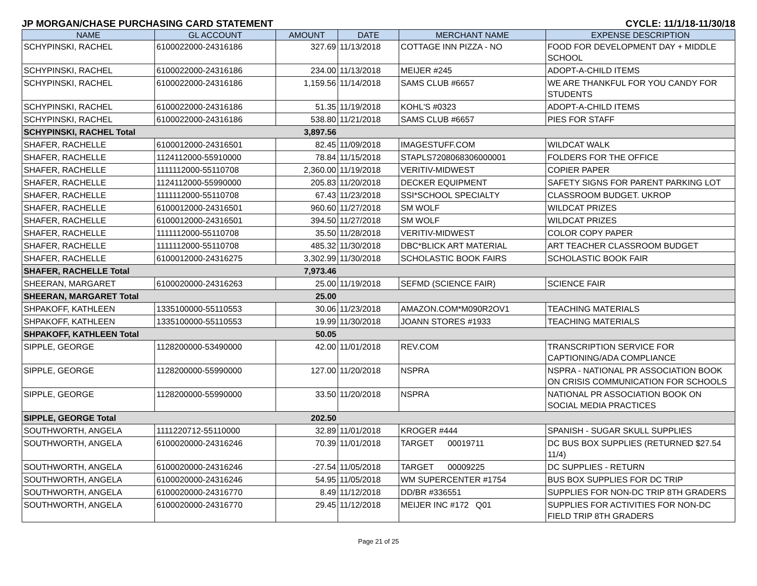JP MORGAN/CHASE PURCHASING CARD STATEMENT CYCLE: 11/1/18-11/30/18
| NAME | GL ACCOUNT | AMOUNT | DATE | MERCHANT NAME | EXPENSE DESCRIPTION |
| --- | --- | --- | --- | --- | --- |
| SCHYPINSKI, RACHEL | 6100022000-24316186 | 327.69 | 11/13/2018 | COTTAGE INN PIZZA - NO | FOOD FOR DEVELOPMENT DAY + MIDDLE SCHOOL |
| SCHYPINSKI, RACHEL | 6100022000-24316186 | 234.00 | 11/13/2018 | MEIJER #245 | ADOPT-A-CHILD ITEMS |
| SCHYPINSKI, RACHEL | 6100022000-24316186 | 1,159.56 | 11/14/2018 | SAMS CLUB #6657 | WE ARE THANKFUL FOR YOU CANDY FOR STUDENTS |
| SCHYPINSKI, RACHEL | 6100022000-24316186 | 51.35 | 11/19/2018 | KOHL'S #0323 | ADOPT-A-CHILD ITEMS |
| SCHYPINSKI, RACHEL | 6100022000-24316186 | 538.80 | 11/21/2018 | SAMS CLUB #6657 | PIES FOR STAFF |
| SCHYPINSKI, RACHEL Total | | 3,897.56 | | | |
| SHAFER, RACHELLE | 6100012000-24316501 | 82.45 | 11/09/2018 | IMAGESTUFF.COM | WILDCAT WALK |
| SHAFER, RACHELLE | 1124112000-55910000 | 78.84 | 11/15/2018 | STAPLS7208068306000001 | FOLDERS FOR THE OFFICE |
| SHAFER, RACHELLE | 1111112000-55110708 | 2,360.00 | 11/19/2018 | VERITIV-MIDWEST | COPIER PAPER |
| SHAFER, RACHELLE | 1124112000-55990000 | 205.83 | 11/20/2018 | DECKER EQUIPMENT | SAFETY SIGNS FOR PARENT PARKING LOT |
| SHAFER, RACHELLE | 1111112000-55110708 | 67.43 | 11/23/2018 | SSI*SCHOOL SPECIALTY | CLASSROOM BUDGET. UKROP |
| SHAFER, RACHELLE | 6100012000-24316501 | 960.60 | 11/27/2018 | SM WOLF | WILDCAT PRIZES |
| SHAFER, RACHELLE | 6100012000-24316501 | 394.50 | 11/27/2018 | SM WOLF | WILDCAT PRIZES |
| SHAFER, RACHELLE | 1111112000-55110708 | 35.50 | 11/28/2018 | VERITIV-MIDWEST | COLOR COPY PAPER |
| SHAFER, RACHELLE | 1111112000-55110708 | 485.32 | 11/30/2018 | DBC*BLICK ART MATERIAL | ART TEACHER CLASSROOM BUDGET |
| SHAFER, RACHELLE | 6100012000-24316275 | 3,302.99 | 11/30/2018 | SCHOLASTIC BOOK FAIRS | SCHOLASTIC BOOK FAIR |
| SHAFER, RACHELLE Total | | 7,973.46 | | | |
| SHEERAN, MARGARET | 6100020000-24316263 | 25.00 | 11/19/2018 | SEFMD (SCIENCE FAIR) | SCIENCE FAIR |
| SHEERAN, MARGARET Total | | 25.00 | | | |
| SHPAKOFF, KATHLEEN | 1335100000-55110553 | 30.06 | 11/23/2018 | AMAZON.COM*M090R2OV1 | TEACHING MATERIALS |
| SHPAKOFF, KATHLEEN | 1335100000-55110553 | 19.99 | 11/30/2018 | JOANN STORES #1933 | TEACHING MATERIALS |
| SHPAKOFF, KATHLEEN Total | | 50.05 | | | |
| SIPPLE, GEORGE | 1128200000-53490000 | 42.00 | 11/01/2018 | REV.COM | TRANSCRIPTION SERVICE FOR CAPTIONING/ADA COMPLIANCE |
| SIPPLE, GEORGE | 1128200000-55990000 | 127.00 | 11/20/2018 | NSPRA | NSPRA - NATIONAL PR ASSOCIATION BOOK ON CRISIS COMMUNICATION FOR SCHOOLS |
| SIPPLE, GEORGE | 1128200000-55990000 | 33.50 | 11/20/2018 | NSPRA | NATIONAL PR ASSOCIATION BOOK ON SOCIAL MEDIA PRACTICES |
| SIPPLE, GEORGE Total | | 202.50 | | | |
| SOUTHWORTH, ANGELA | 1111220712-55110000 | 32.89 | 11/01/2018 | KROGER #444 | SPANISH - SUGAR SKULL SUPPLIES |
| SOUTHWORTH, ANGELA | 6100020000-24316246 | 70.39 | 11/01/2018 | TARGET 00019711 | DC BUS BOX SUPPLIES (RETURNED $27.54 11/4) |
| SOUTHWORTH, ANGELA | 6100020000-24316246 | -27.54 | 11/05/2018 | TARGET 00009225 | DC SUPPLIES - RETURN |
| SOUTHWORTH, ANGELA | 6100020000-24316246 | 54.95 | 11/05/2018 | WM SUPERCENTER #1754 | BUS BOX SUPPLIES FOR DC TRIP |
| SOUTHWORTH, ANGELA | 6100020000-24316770 | 8.49 | 11/12/2018 | DD/BR #336551 | SUPPLIES FOR NON-DC TRIP 8TH GRADERS |
| SOUTHWORTH, ANGELA | 6100020000-24316770 | 29.45 | 11/12/2018 | MEIJER INC #172 Q01 | SUPPLIES FOR ACTIVITIES FOR NON-DC FIELD TRIP 8TH GRADERS |
Page 21 of 25